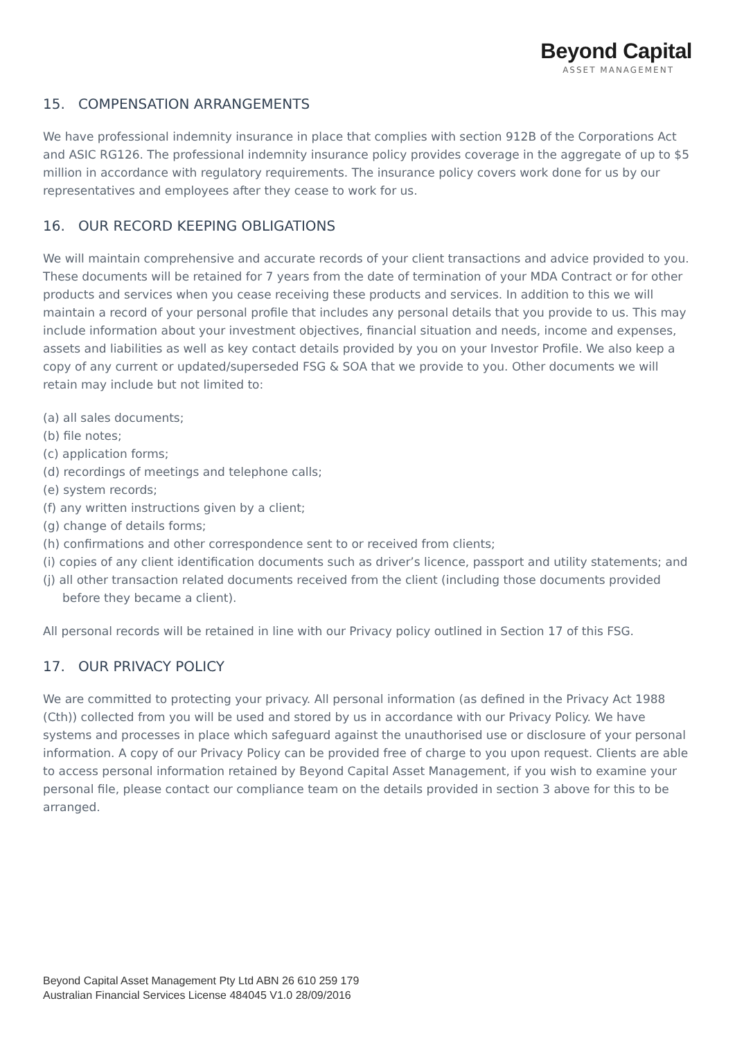Beyond Capital
ASSET MANAGEMENT
15. COMPENSATION ARRANGEMENTS
We have professional indemnity insurance in place that complies with section 912B of the Corporations Act and ASIC RG126. The professional indemnity insurance policy provides coverage in the aggregate of up to $5 million in accordance with regulatory requirements. The insurance policy covers work done for us by our representatives and employees after they cease to work for us.
16. OUR RECORD KEEPING OBLIGATIONS
We will maintain comprehensive and accurate records of your client transactions and advice provided to you. These documents will be retained for 7 years from the date of termination of your MDA Contract or for other products and services when you cease receiving these products and services. In addition to this we will maintain a record of your personal profile that includes any personal details that you provide to us. This may include information about your investment objectives, financial situation and needs, income and expenses, assets and liabilities as well as key contact details provided by you on your Investor Profile. We also keep a copy of any current or updated/superseded FSG & SOA that we provide to you. Other documents we will retain may include but not limited to:
(a) all sales documents;
(b) file notes;
(c) application forms;
(d) recordings of meetings and telephone calls;
(e) system records;
(f) any written instructions given by a client;
(g) change of details forms;
(h) confirmations and other correspondence sent to or received from clients;
(i) copies of any client identification documents such as driver’s licence, passport and utility statements; and
(j) all other transaction related documents received from the client (including those documents provided before they became a client).
All personal records will be retained in line with our Privacy policy outlined in Section 17 of this FSG.
17. OUR PRIVACY POLICY
We are committed to protecting your privacy. All personal information (as defined in the Privacy Act 1988 (Cth)) collected from you will be used and stored by us in accordance with our Privacy Policy. We have systems and processes in place which safeguard against the unauthorised use or disclosure of your personal information. A copy of our Privacy Policy can be provided free of charge to you upon request. Clients are able to access personal information retained by Beyond Capital Asset Management, if you wish to examine your personal file, please contact our compliance team on the details provided in section 3 above for this to be arranged.
Beyond Capital Asset Management Pty Ltd ABN 26 610 259 179
Australian Financial Services License 484045 V1.0 28/09/2016